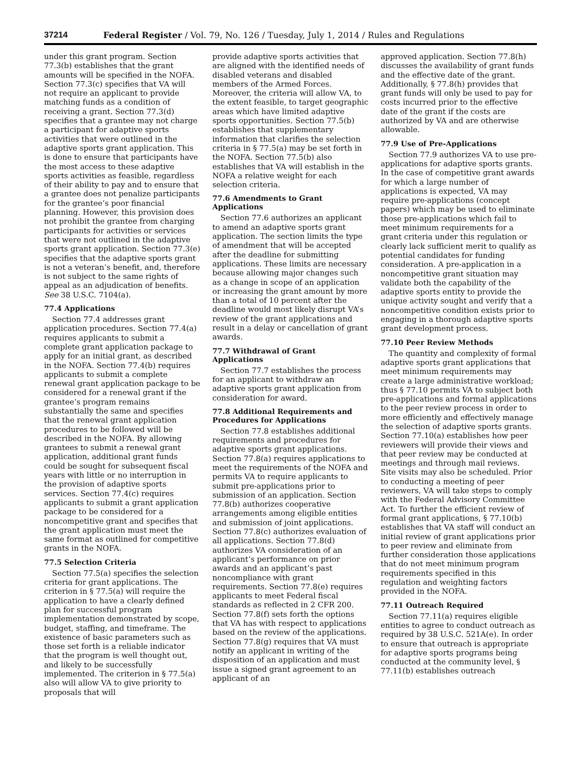37214 Federal Register / Vol. 79, No. 126 / Tuesday, July 1, 2014 / Rules and Regulations
under this grant program. Section 77.3(b) establishes that the grant amounts will be specified in the NOFA. Section 77.3(c) specifies that VA will not require an applicant to provide matching funds as a condition of receiving a grant. Section 77.3(d) specifies that a grantee may not charge a participant for adaptive sports activities that were outlined in the adaptive sports grant application. This is done to ensure that participants have the most access to these adaptive sports activities as feasible, regardless of their ability to pay and to ensure that a grantee does not penalize participants for the grantee’s poor financial planning. However, this provision does not prohibit the grantee from charging participants for activities or services that were not outlined in the adaptive sports grant application. Section 77.3(e) specifies that the adaptive sports grant is not a veteran’s benefit, and, therefore is not subject to the same rights of appeal as an adjudication of benefits. See 38 U.S.C. 7104(a).
77.4 Applications
Section 77.4 addresses grant application procedures. Section 77.4(a) requires applicants to submit a complete grant application package to apply for an initial grant, as described in the NOFA. Section 77.4(b) requires applicants to submit a complete renewal grant application package to be considered for a renewal grant if the grantee’s program remains substantially the same and specifies that the renewal grant application procedures to be followed will be described in the NOFA. By allowing grantees to submit a renewal grant application, additional grant funds could be sought for subsequent fiscal years with little or no interruption in the provision of adaptive sports services. Section 77.4(c) requires applicants to submit a grant application package to be considered for a noncompetitive grant and specifies that the grant application must meet the same format as outlined for competitive grants in the NOFA.
77.5 Selection Criteria
Section 77.5(a) specifies the selection criteria for grant applications. The criterion in § 77.5(a) will require the application to have a clearly defined plan for successful program implementation demonstrated by scope, budget, staffing, and timeframe. The existence of basic parameters such as those set forth is a reliable indicator that the program is well thought out, and likely to be successfully implemented. The criterion in § 77.5(a) also will allow VA to give priority to proposals that will
provide adaptive sports activities that are aligned with the identified needs of disabled veterans and disabled members of the Armed Forces. Moreover, the criteria will allow VA, to the extent feasible, to target geographic areas which have limited adaptive sports opportunities. Section 77.5(b) establishes that supplementary information that clarifies the selection criteria in § 77.5(a) may be set forth in the NOFA. Section 77.5(b) also establishes that VA will establish in the NOFA a relative weight for each selection criteria.
77.6 Amendments to Grant Applications
Section 77.6 authorizes an applicant to amend an adaptive sports grant application. The section limits the type of amendment that will be accepted after the deadline for submitting applications. These limits are necessary because allowing major changes such as a change in scope of an application or increasing the grant amount by more than a total of 10 percent after the deadline would most likely disrupt VA’s review of the grant applications and result in a delay or cancellation of grant awards.
77.7 Withdrawal of Grant Applications
Section 77.7 establishes the process for an applicant to withdraw an adaptive sports grant application from consideration for award.
77.8 Additional Requirements and Procedures for Applications
Section 77.8 establishes additional requirements and procedures for adaptive sports grant applications. Section 77.8(a) requires applications to meet the requirements of the NOFA and permits VA to require applicants to submit pre-applications prior to submission of an application. Section 77.8(b) authorizes cooperative arrangements among eligible entities and submission of joint applications. Section 77.8(c) authorizes evaluation of all applications. Section 77.8(d) authorizes VA consideration of an applicant’s performance on prior awards and an applicant’s past noncompliance with grant requirements. Section 77.8(e) requires applicants to meet Federal fiscal standards as reflected in 2 CFR 200. Section 77.8(f) sets forth the options that VA has with respect to applications based on the review of the applications. Section 77.8(g) requires that VA must notify an applicant in writing of the disposition of an application and must issue a signed grant agreement to an applicant of an
approved application. Section 77.8(h) discusses the availability of grant funds and the effective date of the grant. Additionally, § 77.8(h) provides that grant funds will only be used to pay for costs incurred prior to the effective date of the grant if the costs are authorized by VA and are otherwise allowable.
77.9 Use of Pre-Applications
Section 77.9 authorizes VA to use pre-applications for adaptive sports grants. In the case of competitive grant awards for which a large number of applications is expected, VA may require pre-applications (concept papers) which may be used to eliminate those pre-applications which fail to meet minimum requirements for a grant criteria under this regulation or clearly lack sufficient merit to qualify as potential candidates for funding consideration. A pre-application in a noncompetitive grant situation may validate both the capability of the adaptive sports entity to provide the unique activity sought and verify that a noncompetitive condition exists prior to engaging in a thorough adaptive sports grant development process.
77.10 Peer Review Methods
The quantity and complexity of formal adaptive sports grant applications that meet minimum requirements may create a large administrative workload; thus § 77.10 permits VA to subject both pre-applications and formal applications to the peer review process in order to more efficiently and effectively manage the selection of adaptive sports grants. Section 77.10(a) establishes how peer reviewers will provide their views and that peer review may be conducted at meetings and through mail reviews. Site visits may also be scheduled. Prior to conducting a meeting of peer reviewers, VA will take steps to comply with the Federal Advisory Committee Act. To further the efficient review of formal grant applications, § 77.10(b) establishes that VA staff will conduct an initial review of grant applications prior to peer review and eliminate from further consideration those applications that do not meet minimum program requirements specified in this regulation and weighting factors provided in the NOFA.
77.11 Outreach Required
Section 77.11(a) requires eligible entities to agree to conduct outreach as required by 38 U.S.C. 521A(e). In order to ensure that outreach is appropriate for adaptive sports programs being conducted at the community level, § 77.11(b) establishes outreach